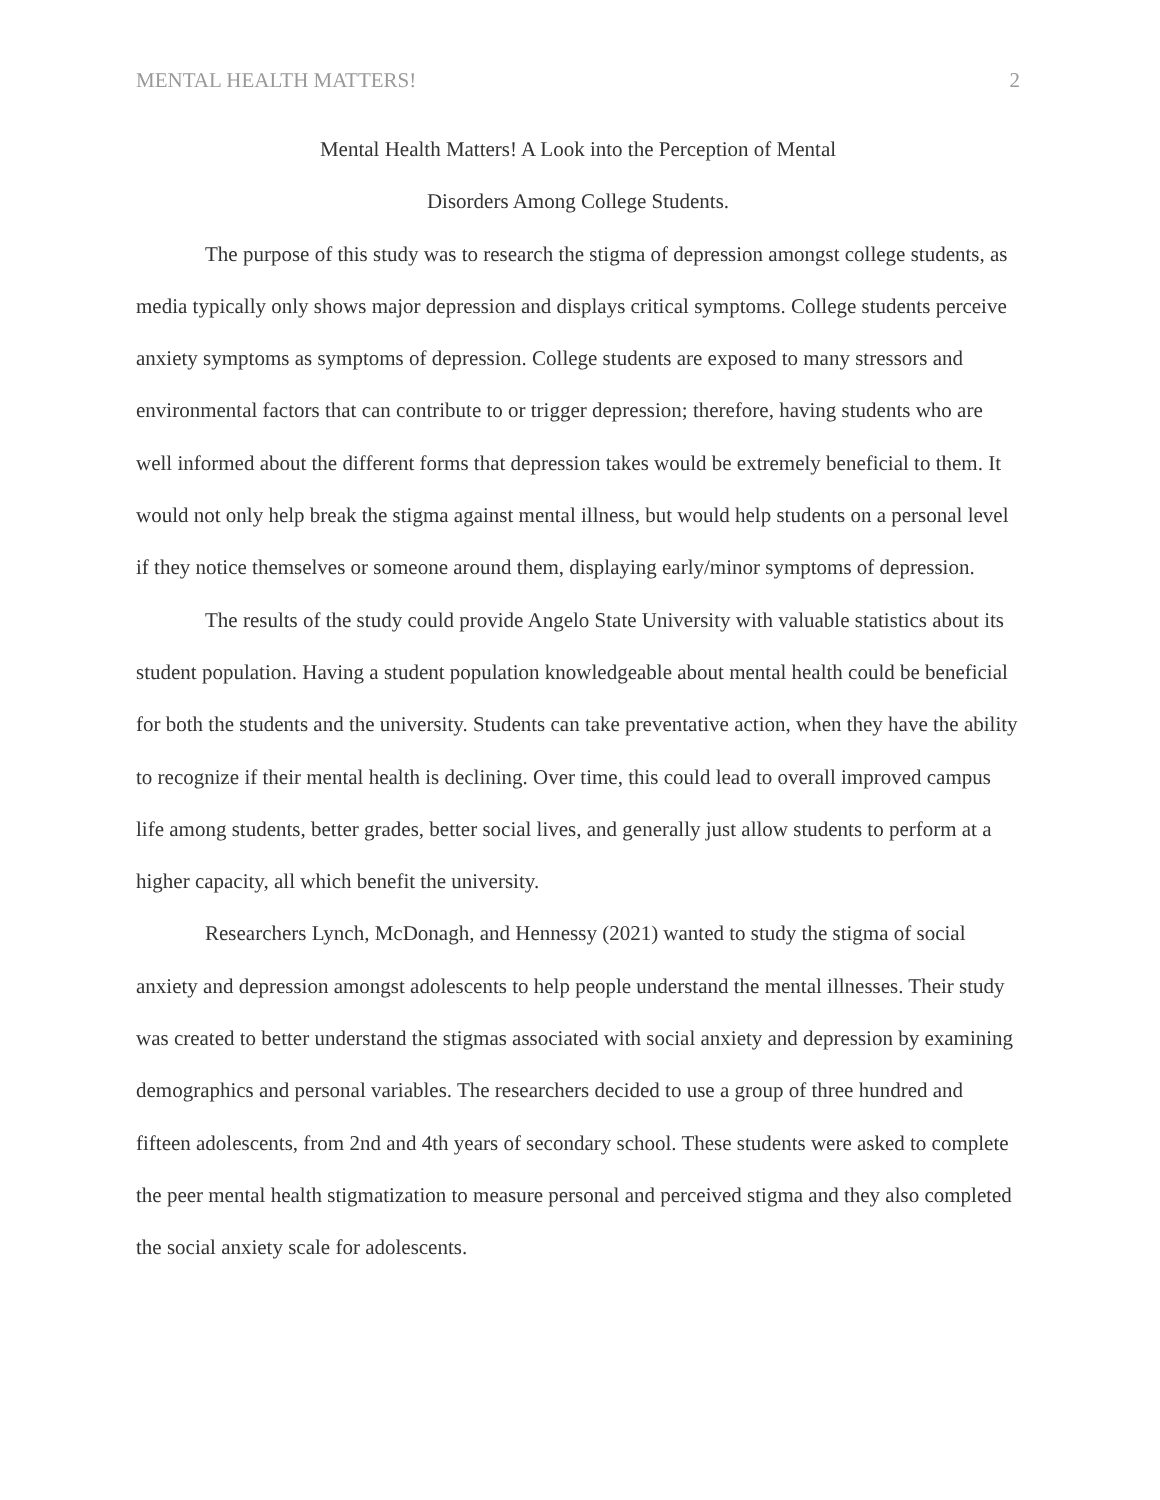MENTAL HEALTH MATTERS! 2
Mental Health Matters! A Look into the Perception of Mental
Disorders Among College Students.
The purpose of this study was to research the stigma of depression amongst college students, as media typically only shows major depression and displays critical symptoms. College students perceive anxiety symptoms as symptoms of depression. College students are exposed to many stressors and environmental factors that can contribute to or trigger depression; therefore, having students who are well informed about the different forms that depression takes would be extremely beneficial to them. It would not only help break the stigma against mental illness, but would help students on a personal level if they notice themselves or someone around them, displaying early/minor symptoms of depression.
The results of the study could provide Angelo State University with valuable statistics about its student population. Having a student population knowledgeable about mental health could be beneficial for both the students and the university. Students can take preventative action, when they have the ability to recognize if their mental health is declining. Over time, this could lead to overall improved campus life among students, better grades, better social lives, and generally just allow students to perform at a higher capacity, all which benefit the university.
Researchers Lynch, McDonagh, and Hennessy (2021) wanted to study the stigma of social anxiety and depression amongst adolescents to help people understand the mental illnesses. Their study was created to better understand the stigmas associated with social anxiety and depression by examining demographics and personal variables. The researchers decided to use a group of three hundred and fifteen adolescents, from 2nd and 4th years of secondary school. These students were asked to complete the peer mental health stigmatization to measure personal and perceived stigma and they also completed the social anxiety scale for adolescents.